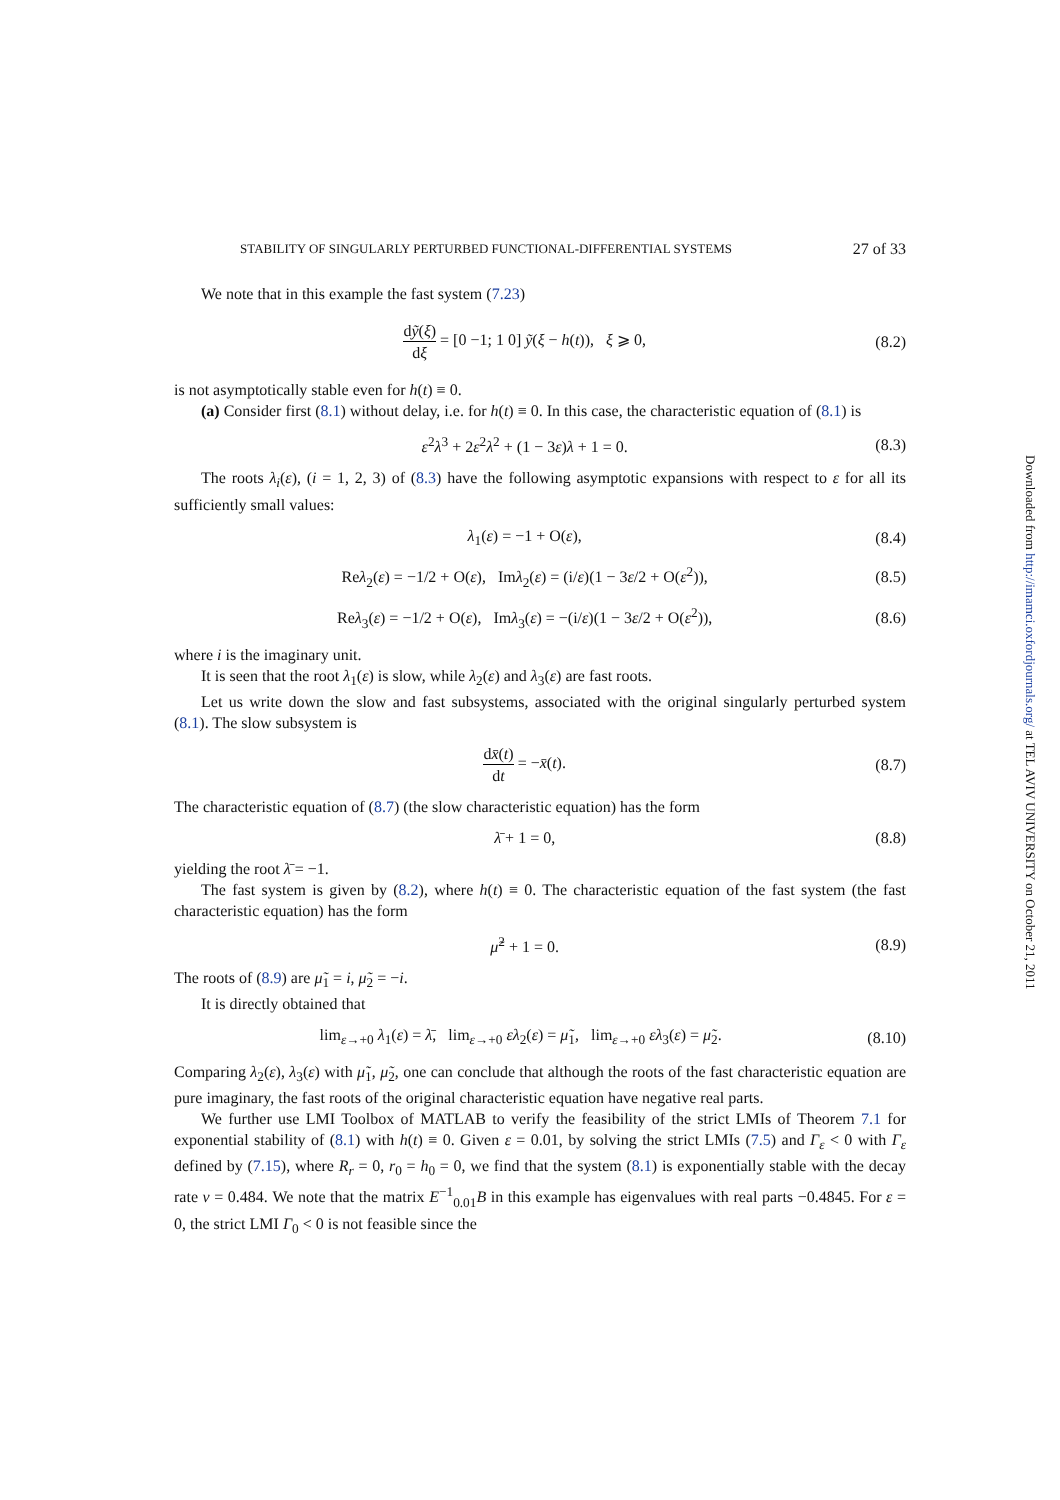STABILITY OF SINGULARLY PERTURBED FUNCTIONAL-DIFFERENTIAL SYSTEMS 27 of 33
We note that in this example the fast system (7.23)
dỹ(ξ) dξ = [0 −1; 1 0] ỹ(ξ − h(t)), ξ ⩾ 0, (8.2)
is not asymptotically stable even for h(t) ≡ 0.
(a) Consider first (8.1) without delay, i.e. for h(t) ≡ 0. In this case, the characteristic equation of (8.1) is
ε<sup>2</sup>λ<sup>3</sup> + 2ε<sup>2</sup>λ<sup>2</sup> + (1 − 3ε)λ + 1 = 0. (8.3)
The roots λ<sub>i</sub>(ε), (i = 1, 2, 3) of (8.3) have the following asymptotic expansions with respect to ε for all its sufficiently small values:
λ<sub>1</sub>(ε) = −1 + O(ε), (8.4)
Reλ<sub>2</sub>(ε) = −1/2 + O(ε), Imλ<sub>2</sub>(ε) = (i/ε)(1 − 3ε/2 + O(ε<sup>2</sup>)), (8.5)
Reλ<sub>3</sub>(ε) = −1/2 + O(ε), Imλ<sub>3</sub>(ε) = −(i/ε)(1 − 3ε/2 + O(ε<sup>2</sup>)), (8.6)
where i is the imaginary unit.
It is seen that the root λ<sub>1</sub>(ε) is slow, while λ<sub>2</sub>(ε) and λ<sub>3</sub>(ε) are fast roots.
Let us write down the slow and fast subsystems, associated with the original singularly perturbed system (8.1). The slow subsystem is
dx̄(t) dt = −x̄(t). (8.7)
The characteristic equation of (8.7) (the slow characteristic equation) has the form
λ̄ + 1 = 0, (8.8)
yielding the root λ̄ = −1.
The fast system is given by (8.2), where h(t) ≡ 0. The characteristic equation of the fast system (the fast characteristic equation) has the form
μ̃<sup>2</sup> + 1 = 0. (8.9)
The roots of (8.9) are μ̃<sub>1</sub> = i, μ̃<sub>2</sub> = −i.
It is directly obtained that
lim<sub>ε→+0</sub> λ<sub>1</sub>(ε) = λ̄, lim<sub>ε→+0</sub> ελ<sub>2</sub>(ε) = μ̃<sub>1</sub>, lim<sub>ε→+0</sub> ελ<sub>3</sub>(ε) = μ̃<sub>2</sub>. (8.10)
Comparing λ<sub>2</sub>(ε), λ<sub>3</sub>(ε) with μ̃<sub>1</sub>, μ̃<sub>2</sub>, one can conclude that although the roots of the fast characteristic equation are pure imaginary, the fast roots of the original characteristic equation have negative real parts.
We further use LMI Toolbox of MATLAB to verify the feasibility of the strict LMIs of Theorem 7.1 for exponential stability of (8.1) with h(t) ≡ 0. Given ε = 0.01, by solving the strict LMIs (7.5) and Γ<sub>ε</sub> < 0 with Γ<sub>ε</sub> defined by (7.15), where R<sub>r</sub> = 0, r<sub>0</sub> = h<sub>0</sub> = 0, we find that the system (8.1) is exponentially stable with the decay rate ν = 0.484. We note that the matrix E<sup>−1</sup><sub>0.01</sub>B in this example has eigenvalues with real parts −0.4845. For ε = 0, the strict LMI Γ<sub>0</sub> < 0 is not feasible since the
Downloaded from http://imamci.oxfordjournals.org/ at TEL AVIV UNIVERSITY on October 21, 2011